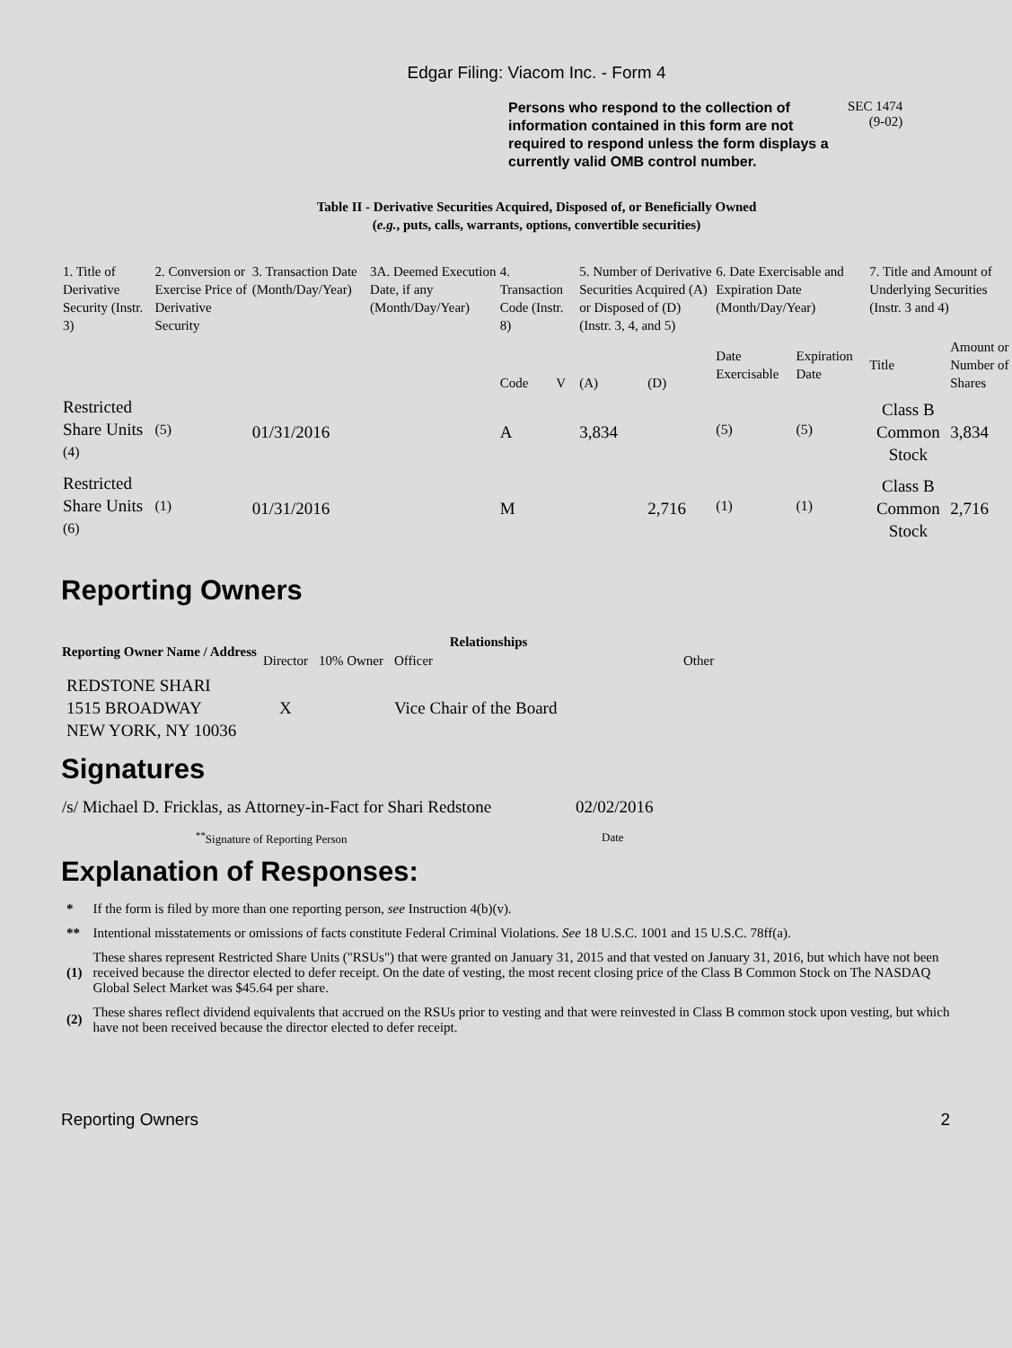Edgar Filing: Viacom Inc. - Form 4
Persons who respond to the collection of information contained in this form are not required to respond unless the form displays a currently valid OMB control number.
SEC 1474
(9-02)
Table II - Derivative Securities Acquired, Disposed of, or Beneficially Owned
(e.g., puts, calls, warrants, options, convertible securities)
| 1. Title of Derivative Security (Instr. 3) | 2. Conversion or Exercise Price of Derivative Security | 3. Transaction Date (Month/Day/Year) | 3A. Deemed Execution Date, if any (Month/Day/Year) | 4. Transaction Code (Instr. 8) | | 5. Number of Derivative Securities Acquired (A) or Disposed of (D) (Instr. 3, 4, and 5) | | 6. Date Exercisable and Expiration Date (Month/Day/Year) | | 7. Title and Amount of Underlying Securities (Instr. 3 and 4) | |
| | | | | Code | V | (A) | (D) | Date Exercisable | Expiration Date | Title | Amount or Number of Shares |
| Restricted Share Units <sup>(4)</sup> | <sup>(5)</sup> | 01/31/2016 | | A | | 3,834 | | <sup>(5)</sup> | <sup>(5)</sup> | Class B Common Stock | 3,834 |
| Restricted Share Units <sup>(6)</sup> | <sup>(1)</sup> | 01/31/2016 | | M | | | 2,716 | <sup>(1)</sup> | <sup>(1)</sup> | Class B Common Stock | 2,716 |
Reporting Owners
| Reporting Owner Name / Address | Relationships | | | |
| --- | --- | --- | --- | --- |
| | Director | 10% Owner | Officer | Other |
| REDSTONE SHARI 1515 BROADWAY NEW YORK, NY 10036 | X | | Vice Chair of the Board | |
Signatures
| /s/ Michael D. Fricklas, as Attorney-in-Fact for Shari Redstone | 02/02/2016 |
| <sup>**</sup> Signature of Reporting Person | Date |
Explanation of Responses:
| * | If the form is filed by more than one reporting person, see Instruction 4(b)(v). |
| ** | Intentional misstatements or omissions of facts constitute Federal Criminal Violations. See 18 U.S.C. 1001 and 15 U.S.C. 78ff(a). |
| (1) | These shares represent Restricted Share Units ("RSUs") that were granted on January 31, 2015 and that vested on January 31, 2016, but which have not been received because the director elected to defer receipt. On the date of vesting, the most recent closing price of the Class B Common Stock on The NASDAQ Global Select Market was $45.64 per share. |
| (2) | These shares reflect dividend equivalents that accrued on the RSUs prior to vesting and that were reinvested in Class B common stock upon vesting, but which have not been received because the director elected to defer receipt. |
Reporting Owners 2